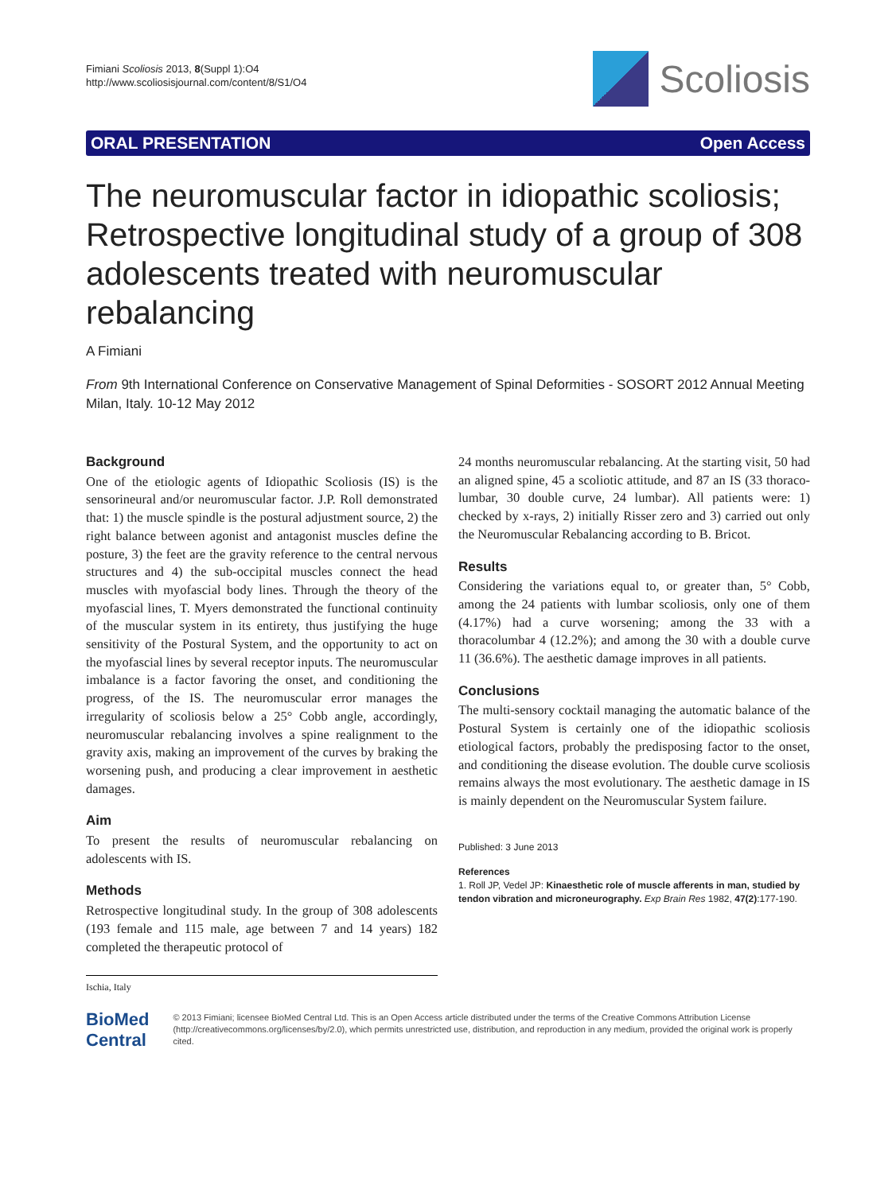Fimiani Scoliosis 2013, 8(Suppl 1):O4
http://www.scoliosisjournal.com/content/8/S1/O4
Scoliosis
ORAL PRESENTATION Open Access
The neuromuscular factor in idiopathic scoliosis; Retrospective longitudinal study of a group of 308 adolescents treated with neuromuscular rebalancing
A Fimiani
From 9th International Conference on Conservative Management of Spinal Deformities - SOSORT 2012 Annual Meeting
Milan, Italy. 10-12 May 2012
Background
One of the etiologic agents of Idiopathic Scoliosis (IS) is the sensorineural and/or neuromuscular factor. J.P. Roll demonstrated that: 1) the muscle spindle is the postural adjustment source, 2) the right balance between agonist and antagonist muscles define the posture, 3) the feet are the gravity reference to the central nervous structures and 4) the sub-occipital muscles connect the head muscles with myofascial body lines. Through the theory of the myofascial lines, T. Myers demonstrated the functional continuity of the muscular system in its entirety, thus justifying the huge sensitivity of the Postural System, and the opportunity to act on the myofascial lines by several receptor inputs. The neuromuscular imbalance is a factor favoring the onset, and conditioning the progress, of the IS. The neuromuscular error manages the irregularity of scoliosis below a 25° Cobb angle, accordingly, neuromuscular rebalancing involves a spine realignment to the gravity axis, making an improvement of the curves by braking the worsening push, and producing a clear improvement in aesthetic damages.
Aim
To present the results of neuromuscular rebalancing on adolescents with IS.
Methods
Retrospective longitudinal study. In the group of 308 adolescents (193 female and 115 male, age between 7 and 14 years) 182 completed the therapeutic protocol of
Ischia, Italy
24 months neuromuscular rebalancing. At the starting visit, 50 had an aligned spine, 45 a scoliotic attitude, and 87 an IS (33 thoraco-lumbar, 30 double curve, 24 lumbar). All patients were: 1) checked by x-rays, 2) initially Risser zero and 3) carried out only the Neuromuscular Rebalancing according to B. Bricot.
Results
Considering the variations equal to, or greater than, 5° Cobb, among the 24 patients with lumbar scoliosis, only one of them (4.17%) had a curve worsening; among the 33 with a thoracolumbar 4 (12.2%); and among the 30 with a double curve 11 (36.6%). The aesthetic damage improves in all patients.
Conclusions
The multi-sensory cocktail managing the automatic balance of the Postural System is certainly one of the idiopathic scoliosis etiological factors, probably the predisposing factor to the onset, and conditioning the disease evolution. The double curve scoliosis remains always the most evolutionary. The aesthetic damage in IS is mainly dependent on the Neuromuscular System failure.
Published: 3 June 2013
References
1. Roll JP, Vedel JP: Kinaesthetic role of muscle afferents in man, studied by tendon vibration and microneurography. Exp Brain Res 1982, 47(2):177-190.
BioMed Central
© 2013 Fimiani; licensee BioMed Central Ltd. This is an Open Access article distributed under the terms of the Creative Commons Attribution License (http://creativecommons.org/licenses/by/2.0), which permits unrestricted use, distribution, and reproduction in any medium, provided the original work is properly cited.